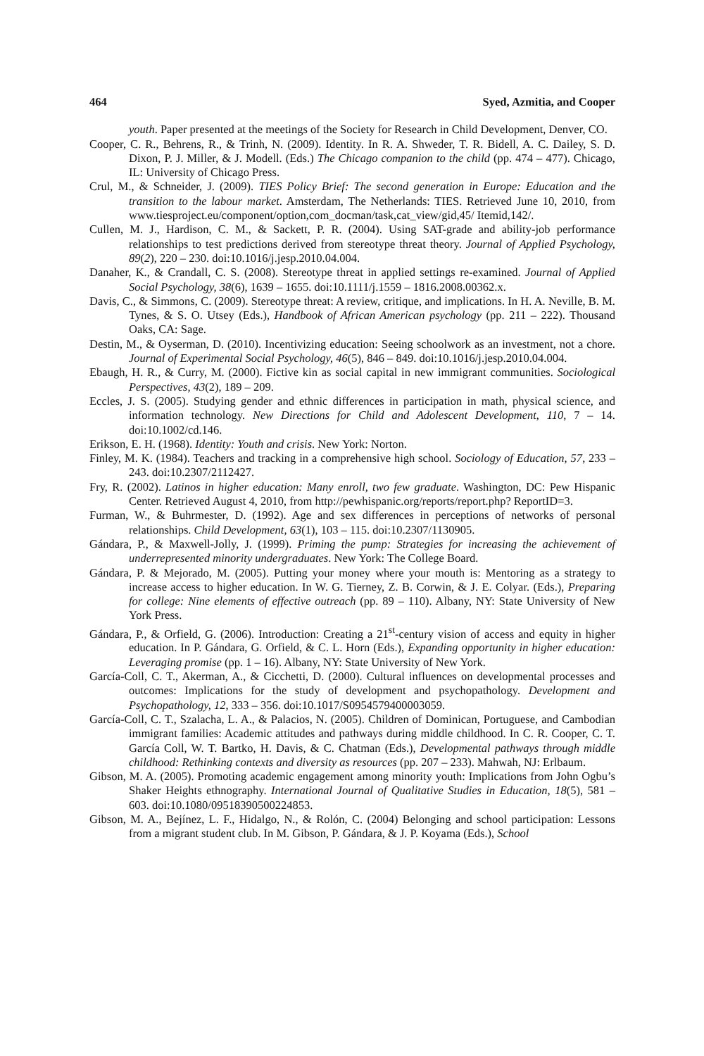464 Syed, Azmitia, and Cooper
youth. Paper presented at the meetings of the Society for Research in Child Development, Denver, CO.
Cooper, C. R., Behrens, R., & Trinh, N. (2009). Identity. In R. A. Shweder, T. R. Bidell, A. C. Dailey, S. D. Dixon, P. J. Miller, & J. Modell. (Eds.) The Chicago companion to the child (pp. 474 – 477). Chicago, IL: University of Chicago Press.
Crul, M., & Schneider, J. (2009). TIES Policy Brief: The second generation in Europe: Education and the transition to the labour market. Amsterdam, The Netherlands: TIES. Retrieved June 10, 2010, from www.tiesproject.eu/component/option,com_docman/task,cat_view/gid,45/ Itemid,142/.
Cullen, M. J., Hardison, C. M., & Sackett, P. R. (2004). Using SAT-grade and ability-job performance relationships to test predictions derived from stereotype threat theory. Journal of Applied Psychology, 89(2), 220 – 230. doi:10.1016/j.jesp.2010.04.004.
Danaher, K., & Crandall, C. S. (2008). Stereotype threat in applied settings re-examined. Journal of Applied Social Psychology, 38(6), 1639 – 1655. doi:10.1111/j.1559 – 1816.2008.00362.x.
Davis, C., & Simmons, C. (2009). Stereotype threat: A review, critique, and implications. In H. A. Neville, B. M. Tynes, & S. O. Utsey (Eds.), Handbook of African American psychology (pp. 211 – 222). Thousand Oaks, CA: Sage.
Destin, M., & Oyserman, D. (2010). Incentivizing education: Seeing schoolwork as an investment, not a chore. Journal of Experimental Social Psychology, 46(5), 846 – 849. doi:10.1016/j.jesp.2010.04.004.
Ebaugh, H. R., & Curry, M. (2000). Fictive kin as social capital in new immigrant communities. Sociological Perspectives, 43(2), 189 – 209.
Eccles, J. S. (2005). Studying gender and ethnic differences in participation in math, physical science, and information technology. New Directions for Child and Adolescent Development, 110, 7 – 14. doi:10.1002/cd.146.
Erikson, E. H. (1968). Identity: Youth and crisis. New York: Norton.
Finley, M. K. (1984). Teachers and tracking in a comprehensive high school. Sociology of Education, 57, 233 – 243. doi:10.2307/2112427.
Fry, R. (2002). Latinos in higher education: Many enroll, two few graduate. Washington, DC: Pew Hispanic Center. Retrieved August 4, 2010, from http://pewhispanic.org/reports/report.php? ReportID=3.
Furman, W., & Buhrmester, D. (1992). Age and sex differences in perceptions of networks of personal relationships. Child Development, 63(1), 103 – 115. doi:10.2307/1130905.
Gándara, P., & Maxwell-Jolly, J. (1999). Priming the pump: Strategies for increasing the achievement of underrepresented minority undergraduates. New York: The College Board.
Gándara, P. & Mejorado, M. (2005). Putting your money where your mouth is: Mentoring as a strategy to increase access to higher education. In W. G. Tierney, Z. B. Corwin, & J. E. Colyar. (Eds.), Preparing for college: Nine elements of effective outreach (pp. 89 – 110). Albany, NY: State University of New York Press.
Gándara, P., & Orfield, G. (2006). Introduction: Creating a 21<sup>st</sup>-century vision of access and equity in higher education. In P. Gándara, G. Orfield, & C. L. Horn (Eds.), Expanding opportunity in higher education: Leveraging promise (pp. 1 – 16). Albany, NY: State University of New York.
García-Coll, C. T., Akerman, A., & Cicchetti, D. (2000). Cultural influences on developmental processes and outcomes: Implications for the study of development and psychopathology. Development and Psychopathology, 12, 333 – 356. doi:10.1017/S0954579400003059.
García-Coll, C. T., Szalacha, L. A., & Palacios, N. (2005). Children of Dominican, Portuguese, and Cambodian immigrant families: Academic attitudes and pathways during middle childhood. In C. R. Cooper, C. T. García Coll, W. T. Bartko, H. Davis, & C. Chatman (Eds.), Developmental pathways through middle childhood: Rethinking contexts and diversity as resources (pp. 207 – 233). Mahwah, NJ: Erlbaum.
Gibson, M. A. (2005). Promoting academic engagement among minority youth: Implications from John Ogbu’s Shaker Heights ethnography. International Journal of Qualitative Studies in Education, 18(5), 581 – 603. doi:10.1080/09518390500224853.
Gibson, M. A., Bejínez, L. F., Hidalgo, N., & Rolón, C. (2004) Belonging and school participation: Lessons from a migrant student club. In M. Gibson, P. Gándara, & J. P. Koyama (Eds.), School